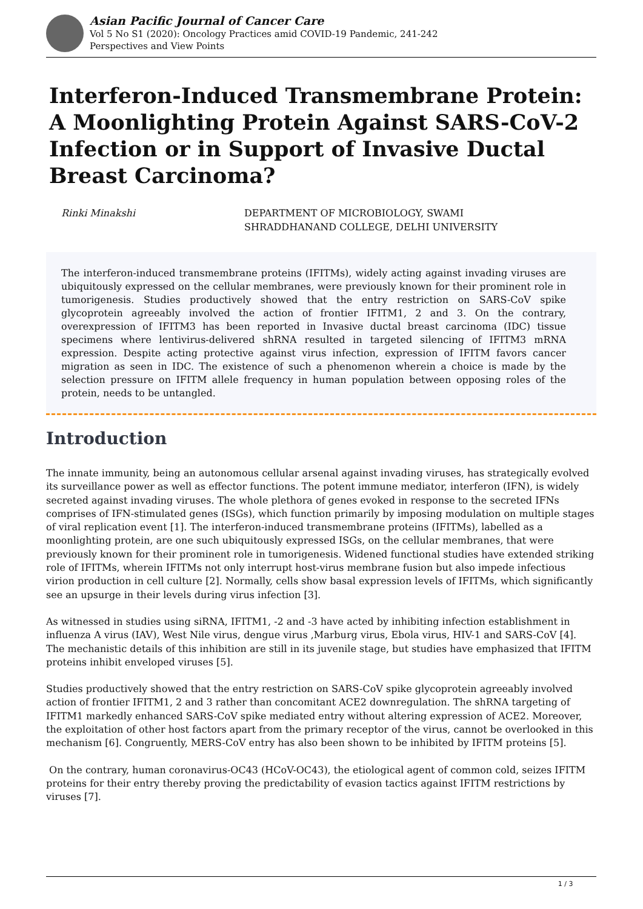Asian Pacific Journal of Cancer Care
Vol 5 No S1 (2020): Oncology Practices amid COVID-19 Pandemic, 241-242
Perspectives and View Points
Interferon-Induced Transmembrane Protein: A Moonlighting Protein Against SARS-CoV-2 Infection or in Support of Invasive Ductal Breast Carcinoma?
Rinki Minakshi DEPARTMENT OF MICROBIOLOGY, SWAMI
SHRADDHANAND COLLEGE, DELHI UNIVERSITY
The interferon-induced transmembrane proteins (IFITMs), widely acting against invading viruses are ubiquitously expressed on the cellular membranes, were previously known for their prominent role in tumorigenesis. Studies productively showed that the entry restriction on SARS-CoV spike glycoprotein agreeably involved the action of frontier IFITM1, 2 and 3. On the contrary, overexpression of IFITM3 has been reported in Invasive ductal breast carcinoma (IDC) tissue specimens where lentivirus-delivered shRNA resulted in targeted silencing of IFITM3 mRNA expression. Despite acting protective against virus infection, expression of IFITM favors cancer migration as seen in IDC. The existence of such a phenomenon wherein a choice is made by the selection pressure on IFITM allele frequency in human population between opposing roles of the protein, needs to be untangled.
Introduction
The innate immunity, being an autonomous cellular arsenal against invading viruses, has strategically evolved its surveillance power as well as effector functions. The potent immune mediator, interferon (IFN), is widely secreted against invading viruses. The whole plethora of genes evoked in response to the secreted IFNs comprises of IFN-stimulated genes (ISGs), which function primarily by imposing modulation on multiple stages of viral replication event [1]. The interferon-induced transmembrane proteins (IFITMs), labelled as a moonlighting protein, are one such ubiquitously expressed ISGs, on the cellular membranes, that were previously known for their prominent role in tumorigenesis. Widened functional studies have extended striking role of IFITMs, wherein IFITMs not only interrupt host-virus membrane fusion but also impede infectious virion production in cell culture [2]. Normally, cells show basal expression levels of IFITMs, which significantly see an upsurge in their levels during virus infection [3].
As witnessed in studies using siRNA, IFITM1, -2 and -3 have acted by inhibiting infection establishment in influenza A virus (IAV), West Nile virus, dengue virus ,Marburg virus, Ebola virus, HIV-1 and SARS-CoV [4]. The mechanistic details of this inhibition are still in its juvenile stage, but studies have emphasized that IFITM proteins inhibit enveloped viruses [5].
Studies productively showed that the entry restriction on SARS-CoV spike glycoprotein agreeably involved action of frontier IFITM1, 2 and 3 rather than concomitant ACE2 downregulation. The shRNA targeting of IFITM1 markedly enhanced SARS-CoV spike mediated entry without altering expression of ACE2. Moreover, the exploitation of other host factors apart from the primary receptor of the virus, cannot be overlooked in this mechanism [6]. Congruently, MERS-CoV entry has also been shown to be inhibited by IFITM proteins [5].
On the contrary, human coronavirus-OC43 (HCoV-OC43), the etiological agent of common cold, seizes IFITM proteins for their entry thereby proving the predictability of evasion tactics against IFITM restrictions by viruses [7].
1 / 3